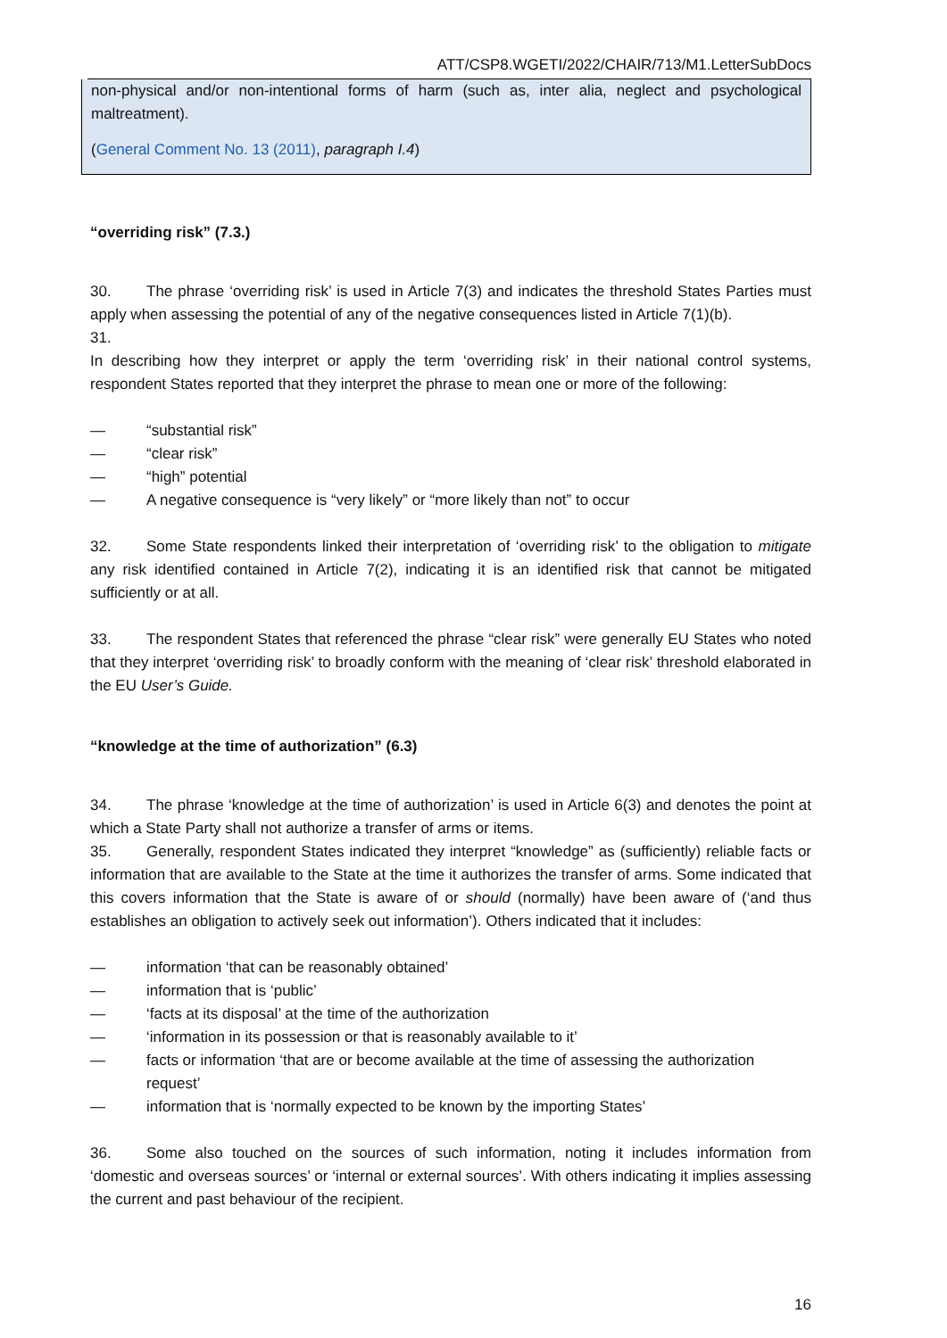ATT/CSP8.WGETI/2022/CHAIR/713/M1.LetterSubDocs
non-physical and/or non-intentional forms of harm (such as, inter alia, neglect and psychological maltreatment).
(General Comment No. 13 (2011), paragraph I.4)
“overriding risk” (7.3.)
30. The phrase ‘overriding risk’ is used in Article 7(3) and indicates the threshold States Parties must apply when assessing the potential of any of the negative consequences listed in Article 7(1)(b).
31.
In describing how they interpret or apply the term ‘overriding risk’ in their national control systems, respondent States reported that they interpret the phrase to mean one or more of the following:
— “substantial risk”
— “clear risk”
— “high” potential
— A negative consequence is “very likely” or “more likely than not” to occur
32. Some State respondents linked their interpretation of ‘overriding risk’ to the obligation to mitigate any risk identified contained in Article 7(2), indicating it is an identified risk that cannot be mitigated sufficiently or at all.
33. The respondent States that referenced the phrase “clear risk” were generally EU States who noted that they interpret ‘overriding risk’ to broadly conform with the meaning of ‘clear risk’ threshold elaborated in the EU User’s Guide.
“knowledge at the time of authorization” (6.3)
34. The phrase ‘knowledge at the time of authorization’ is used in Article 6(3) and denotes the point at which a State Party shall not authorize a transfer of arms or items.
35. Generally, respondent States indicated they interpret “knowledge” as (sufficiently) reliable facts or information that are available to the State at the time it authorizes the transfer of arms. Some indicated that this covers information that the State is aware of or should (normally) have been aware of (‘and thus establishes an obligation to actively seek out information’). Others indicated that it includes:
— information ‘that can be reasonably obtained’
— information that is ‘public’
— ‘facts at its disposal’ at the time of the authorization
— ‘information in its possession or that is reasonably available to it’
— facts or information ‘that are or become available at the time of assessing the authorization request’
— information that is ‘normally expected to be known by the importing States’
36. Some also touched on the sources of such information, noting it includes information from ‘domestic and overseas sources’ or ‘internal or external sources’. With others indicating it implies assessing the current and past behaviour of the recipient.
16